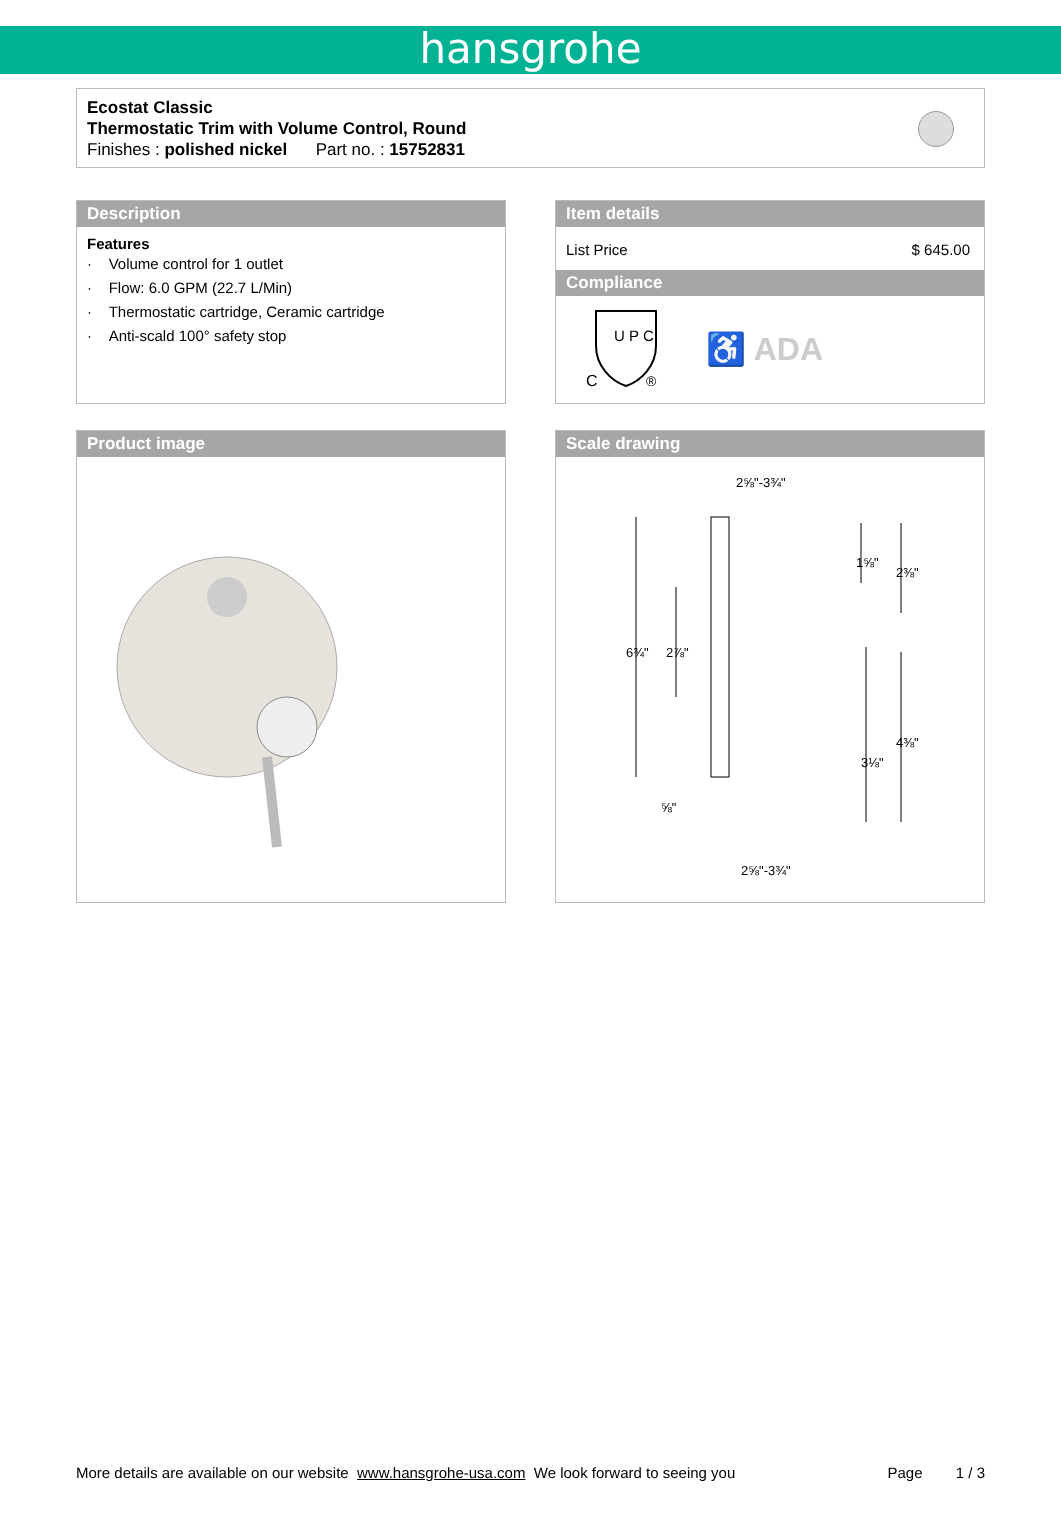hansgrohe
Ecostat Classic
Thermostatic Trim with Volume Control, Round
Finishes : polished nickel Part no. : 15752831
Description
Features
· Volume control for 1 outlet
· Flow: 6.0 GPM (22.7 L/Min)
· Thermostatic cartridge, Ceramic cartridge
· Anti-scald 100° safety stop
Item details
List Price $ 645.00
Compliance
U P C
C
®
♿ ADA
Product image Scale drawing
2⅝"-3¾"
2⅝"-3¾"
6¾"
2⅞"
1⅝"
2⅜"
3⅛"
4⅜"
⅝"
More details are available on our website www.hansgrohe-usa.com We look forward to seeing you Page 1 / 3